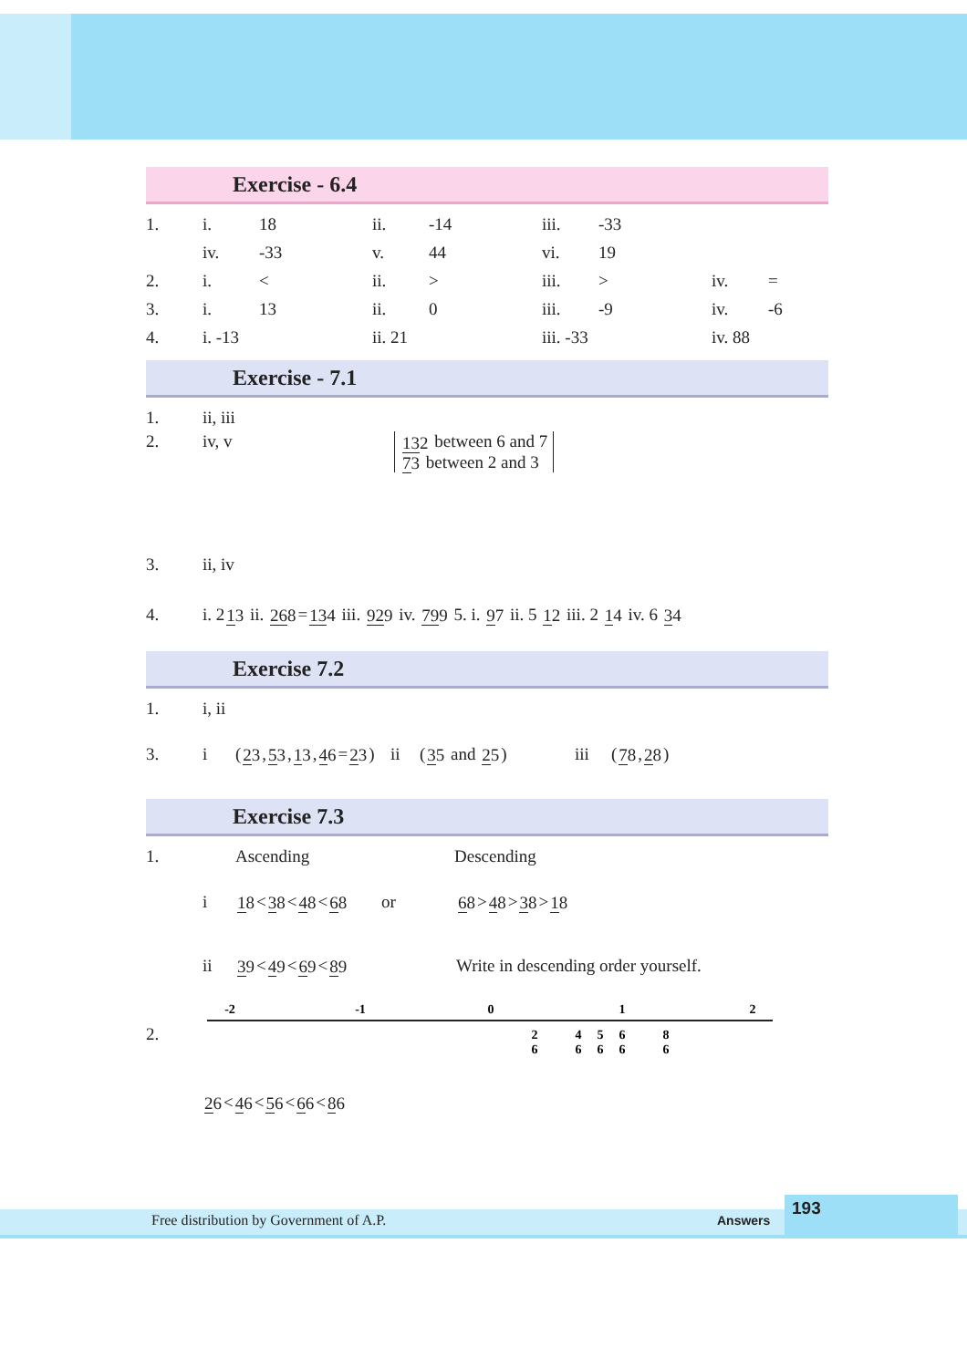Exercise - 6.4
1. i. 18 ii. -14 iii. -33
iv. -33 v. 44 vi. 19
2. i. < ii. > iii. > iv. =
3. i. 13 ii. 0 iii. -9 iv. -6
4. i. -13 ii. 21 iii. -33 iv. 88
Exercise - 7.1
1. ii, iii
2. iv, v 132 between 6 and 7
73 between 2 and 3
3. ii, iv
4. i. 213 ii. 268=134 iii. 929 iv. 799 5. i. 97 ii. 5 12 iii. 2 14 iv. 6 34
Exercise 7.2
1. i, ii
3. i (23,53,13,46=23) ii (35 and 25) iii (78,28)
Exercise 7.3
1. Ascending Descending
i 18<38<48<68 or 68>48>38>18
ii 39<49<69<89 Write in descending order yourself.
2.
-2
-1
0
1
2
2
6
4
6
5
6
6
6
8
6
26<46<56<66<86
Free distribution by Government of A.P. Answers
193